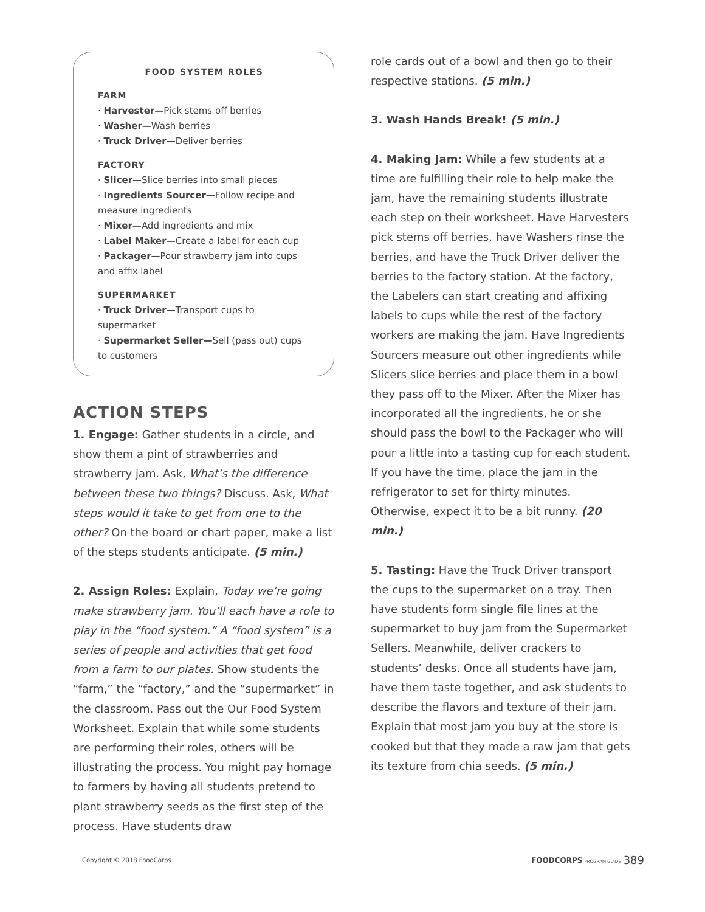FOOD SYSTEM ROLES
FARM
· Harvester—Pick stems off berries
· Washer—Wash berries
· Truck Driver—Deliver berries
FACTORY
· Slicer—Slice berries into small pieces
· Ingredients Sourcer—Follow recipe and measure ingredients
· Mixer—Add ingredients and mix
· Label Maker—Create a label for each cup
· Packager—Pour strawberry jam into cups and affix label
SUPERMARKET
· Truck Driver—Transport cups to supermarket
· Supermarket Seller—Sell (pass out) cups to customers
ACTION STEPS
1. Engage: Gather students in a circle, and show them a pint of strawberries and strawberry jam. Ask, What’s the difference between these two things? Discuss. Ask, What steps would it take to get from one to the other? On the board or chart paper, make a list of the steps students anticipate. (5 min.)
2. Assign Roles: Explain, Today we’re going make strawberry jam. You’ll each have a role to play in the “food system.” A “food system” is a series of people and activities that get food from a farm to our plates. Show students the “farm,” the “factory,” and the “supermarket” in the classroom. Pass out the Our Food System Worksheet. Explain that while some students are performing their roles, others will be illustrating the process. You might pay homage to farmers by having all students pretend to plant strawberry seeds as the first step of the process. Have students draw
role cards out of a bowl and then go to their respective stations. (5 min.)
3. Wash Hands Break! (5 min.)
4. Making Jam: While a few students at a time are fulfilling their role to help make the jam, have the remaining students illustrate each step on their worksheet. Have Harvesters pick stems off berries, have Washers rinse the berries, and have the Truck Driver deliver the berries to the factory station. At the factory, the Labelers can start creating and affixing labels to cups while the rest of the factory workers are making the jam. Have Ingredients Sourcers measure out other ingredients while Slicers slice berries and place them in a bowl they pass off to the Mixer. After the Mixer has incorporated all the ingredients, he or she should pass the bowl to the Packager who will pour a little into a tasting cup for each student. If you have the time, place the jam in the refrigerator to set for thirty minutes. Otherwise, expect it to be a bit runny. (20 min.)
5. Tasting: Have the Truck Driver transport the cups to the supermarket on a tray. Then have students form single file lines at the supermarket to buy jam from the Supermarket Sellers. Meanwhile, deliver crackers to students’ desks. Once all students have jam, have them taste together, and ask students to describe the flavors and texture of their jam. Explain that most jam you buy at the store is cooked but that they made a raw jam that gets its texture from chia seeds. (5 min.)
Copyright © 2018 FoodCorps FOODCORPS PROGRAM GUIDE 389